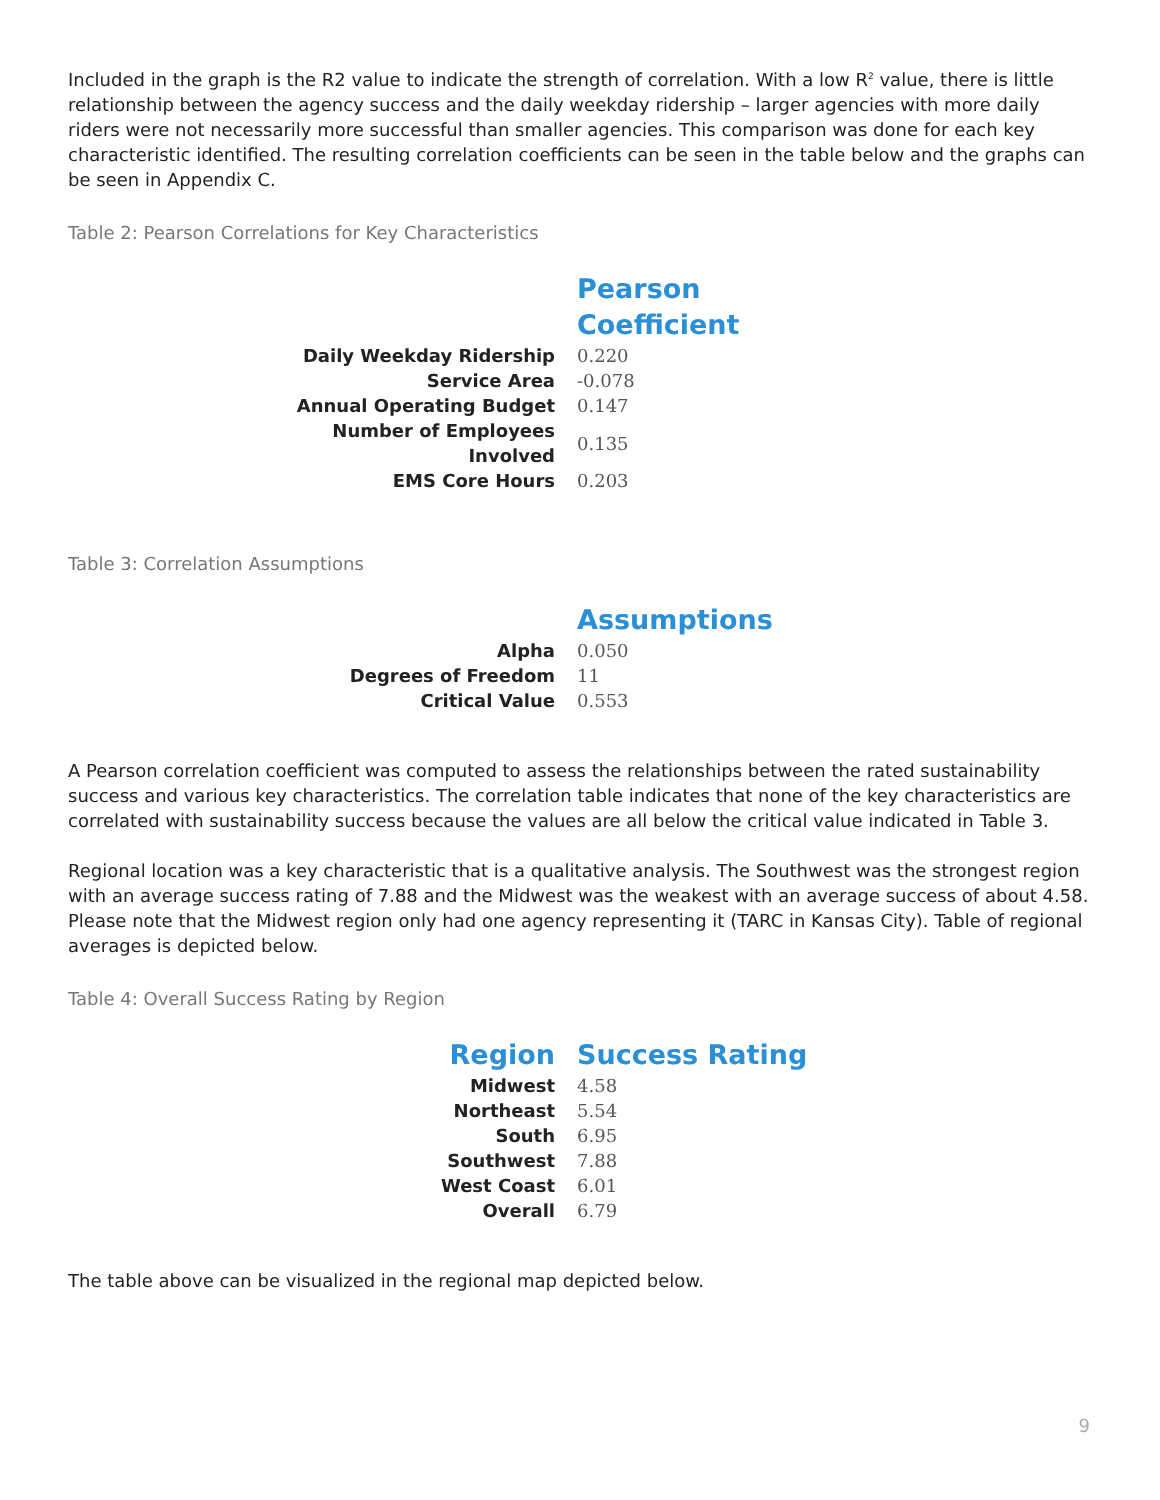Included in the graph is the R2 value to indicate the strength of correlation. With a low R<sup>2</sup> value, there is little relationship between the agency success and the daily weekday ridership – larger agencies with more daily riders were not necessarily more successful than smaller agencies. This comparison was done for each key characteristic identified. The resulting correlation coefficients can be seen in the table below and the graphs can be seen in Appendix C.
Table 2: Pearson Correlations for Key Characteristics
| | Pearson Coefficient |
| --- | --- |
| Daily Weekday Ridership | 0.220 |
| Service Area | -0.078 |
| Annual Operating Budget | 0.147 |
| Number of Employees Involved | 0.135 |
| EMS Core Hours | 0.203 |
Table 3: Correlation Assumptions
| | Assumptions |
| --- | --- |
| Alpha | 0.050 |
| Degrees of Freedom | 11 |
| Critical Value | 0.553 |
A Pearson correlation coefficient was computed to assess the relationships between the rated sustainability success and various key characteristics. The correlation table indicates that none of the key characteristics are correlated with sustainability success because the values are all below the critical value indicated in Table 3.
Regional location was a key characteristic that is a qualitative analysis. The Southwest was the strongest region with an average success rating of 7.88 and the Midwest was the weakest with an average success of about 4.58. Please note that the Midwest region only had one agency representing it (TARC in Kansas City). Table of regional averages is depicted below.
Table 4: Overall Success Rating by Region
| Region | Success Rating |
| --- | --- |
| Midwest | 4.58 |
| Northeast | 5.54 |
| South | 6.95 |
| Southwest | 7.88 |
| West Coast | 6.01 |
| Overall | 6.79 |
The table above can be visualized in the regional map depicted below.
9